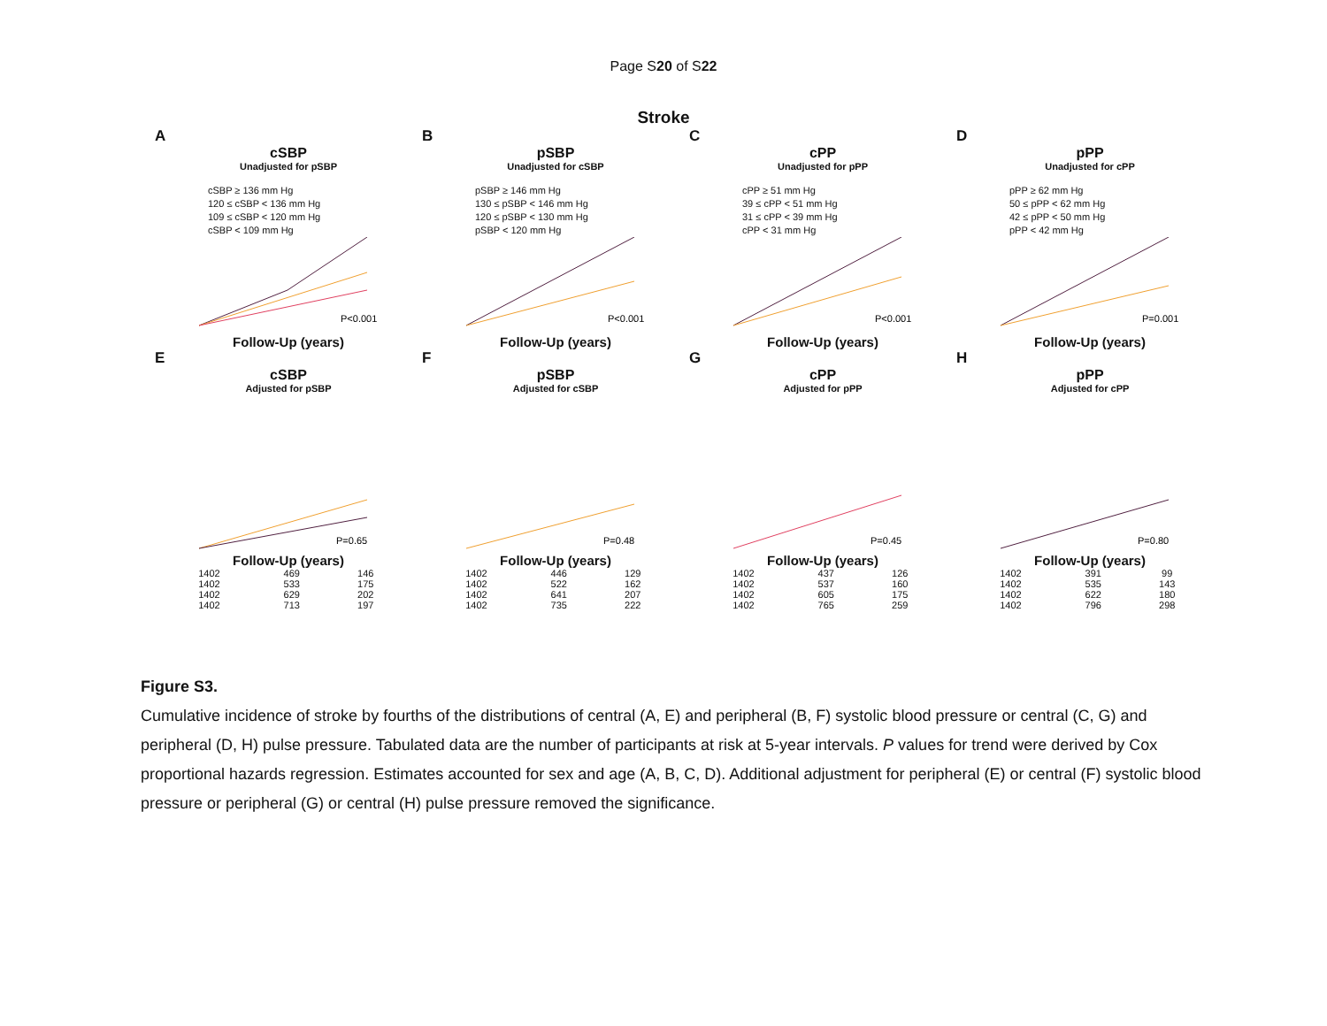Page S20 of S22
Stroke
A
cSBP
Unadjusted for pSBP
cSBP ≥ 136 mm Hg
120 ≤ cSBP < 136 mm Hg
109 ≤ cSBP < 120 mm Hg
cSBP < 109 mm Hg
P<0.001
Follow-Up (years)
B
pSBP
Unadjusted for cSBP
pSBP ≥ 146 mm Hg
130 ≤ pSBP < 146 mm Hg
120 ≤ pSBP < 130 mm Hg
pSBP < 120 mm Hg
P<0.001
Follow-Up (years)
C
cPP
Unadjusted for pPP
cPP ≥ 51 mm Hg
39 ≤ cPP < 51 mm Hg
31 ≤ cPP < 39 mm Hg
cPP < 31 mm Hg
P<0.001
Follow-Up (years)
D
pPP
Unadjusted for cPP
pPP ≥ 62 mm Hg
50 ≤ pPP < 62 mm Hg
42 ≤ pPP < 50 mm Hg
pPP < 42 mm Hg
P=0.001
Follow-Up (years)
E
cSBP
Adjusted for pSBP
P=0.65
Follow-Up (years)
| 1402 | 469 | 146 |
| 1402 | 533 | 175 |
| 1402 | 629 | 202 |
| 1402 | 713 | 197 |
F
pSBP
Adjusted for cSBP
P=0.48
Follow-Up (years)
| 1402 | 446 | 129 |
| 1402 | 522 | 162 |
| 1402 | 641 | 207 |
| 1402 | 735 | 222 |
G
cPP
Adjusted for pPP
P=0.45
Follow-Up (years)
| 1402 | 437 | 126 |
| 1402 | 537 | 160 |
| 1402 | 605 | 175 |
| 1402 | 765 | 259 |
H
pPP
Adjusted for cPP
P=0.80
Follow-Up (years)
| 1402 | 391 | 99 |
| 1402 | 535 | 143 |
| 1402 | 622 | 180 |
| 1402 | 796 | 298 |
Figure S3.
Cumulative incidence of stroke by fourths of the distributions of central (A, E) and peripheral (B, F) systolic blood pressure or central (C, G) and peripheral (D, H) pulse pressure. Tabulated data are the number of participants at risk at 5-year intervals. P values for trend were derived by Cox proportional hazards regression. Estimates accounted for sex and age (A, B, C, D). Additional adjustment for peripheral (E) or central (F) systolic blood pressure or peripheral (G) or central (H) pulse pressure removed the significance.